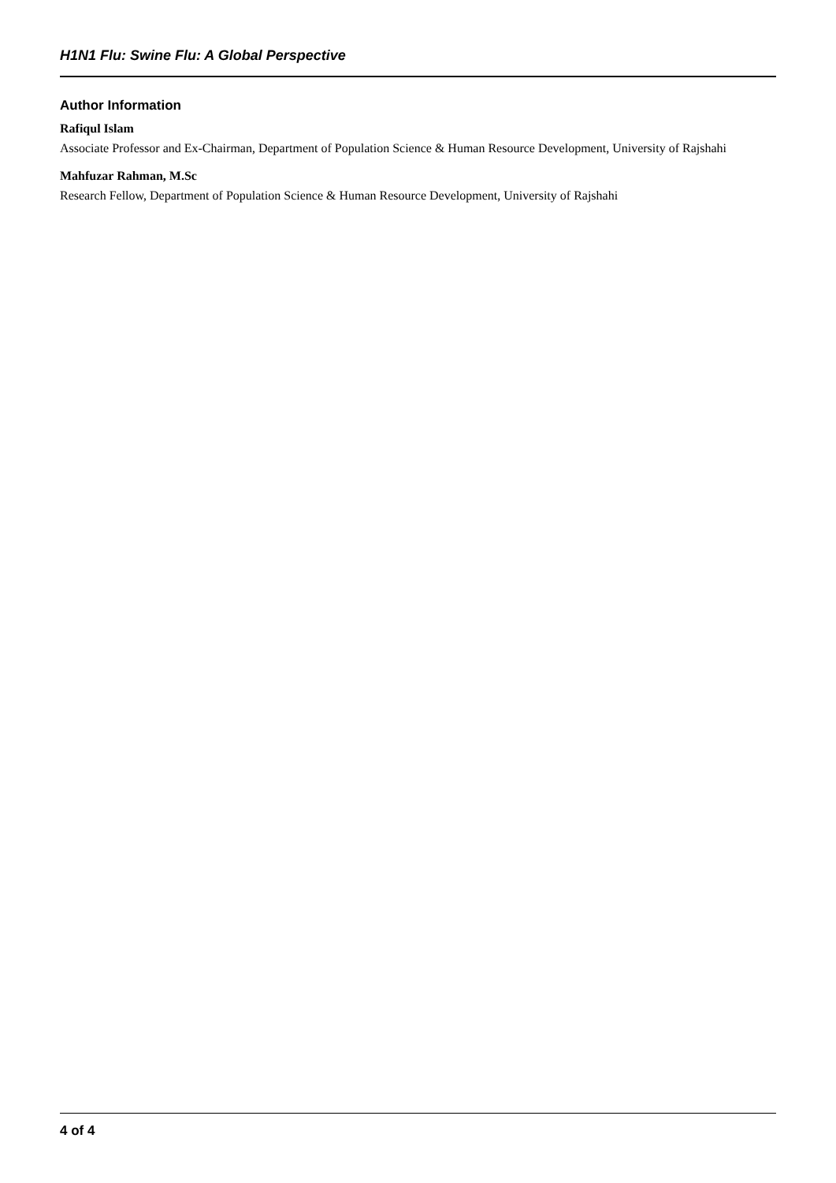H1N1 Flu: Swine Flu: A Global Perspective
Author Information
Rafiqul Islam
Associate Professor and Ex-Chairman, Department of Population Science & Human Resource Development, University of Rajshahi
Mahfuzar Rahman, M.Sc
Research Fellow, Department of Population Science & Human Resource Development, University of Rajshahi
4 of 4